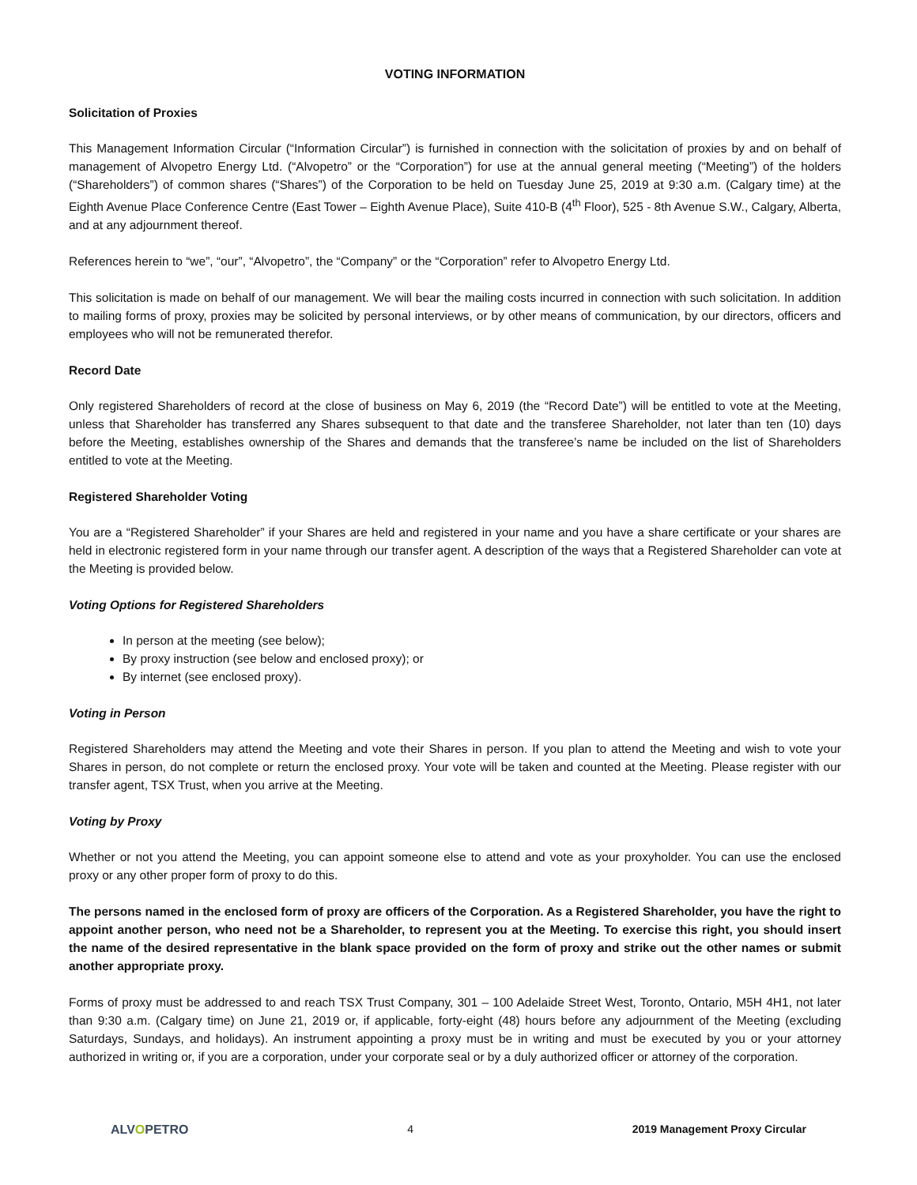VOTING INFORMATION
Solicitation of Proxies
This Management Information Circular (“Information Circular”) is furnished in connection with the solicitation of proxies by and on behalf of management of Alvopetro Energy Ltd. (“Alvopetro” or the “Corporation”) for use at the annual general meeting (“Meeting”) of the holders (“Shareholders”) of common shares (“Shares”) of the Corporation to be held on Tuesday June 25, 2019 at 9:30 a.m. (Calgary time) at the Eighth Avenue Place Conference Centre (East Tower – Eighth Avenue Place), Suite 410-B (4<sup>th</sup> Floor), 525 - 8th Avenue S.W., Calgary, Alberta, and at any adjournment thereof.
References herein to “we”, “our”, “Alvopetro”, the “Company” or the “Corporation” refer to Alvopetro Energy Ltd.
This solicitation is made on behalf of our management. We will bear the mailing costs incurred in connection with such solicitation. In addition to mailing forms of proxy, proxies may be solicited by personal interviews, or by other means of communication, by our directors, officers and employees who will not be remunerated therefor.
Record Date
Only registered Shareholders of record at the close of business on May 6, 2019 (the “Record Date”) will be entitled to vote at the Meeting, unless that Shareholder has transferred any Shares subsequent to that date and the transferee Shareholder, not later than ten (10) days before the Meeting, establishes ownership of the Shares and demands that the transferee’s name be included on the list of Shareholders entitled to vote at the Meeting.
Registered Shareholder Voting
You are a “Registered Shareholder” if your Shares are held and registered in your name and you have a share certificate or your shares are held in electronic registered form in your name through our transfer agent. A description of the ways that a Registered Shareholder can vote at the Meeting is provided below.
Voting Options for Registered Shareholders
In person at the meeting (see below);
By proxy instruction (see below and enclosed proxy); or
By internet (see enclosed proxy).
Voting in Person
Registered Shareholders may attend the Meeting and vote their Shares in person. If you plan to attend the Meeting and wish to vote your Shares in person, do not complete or return the enclosed proxy. Your vote will be taken and counted at the Meeting. Please register with our transfer agent, TSX Trust, when you arrive at the Meeting.
Voting by Proxy
Whether or not you attend the Meeting, you can appoint someone else to attend and vote as your proxyholder. You can use the enclosed proxy or any other proper form of proxy to do this.
The persons named in the enclosed form of proxy are officers of the Corporation. As a Registered Shareholder, you have the right to appoint another person, who need not be a Shareholder, to represent you at the Meeting. To exercise this right, you should insert the name of the desired representative in the blank space provided on the form of proxy and strike out the other names or submit another appropriate proxy.
Forms of proxy must be addressed to and reach TSX Trust Company, 301 – 100 Adelaide Street West, Toronto, Ontario, M5H 4H1, not later than 9:30 a.m. (Calgary time) on June 21, 2019 or, if applicable, forty-eight (48) hours before any adjournment of the Meeting (excluding Saturdays, Sundays, and holidays). An instrument appointing a proxy must be in writing and must be executed by you or your attorney authorized in writing or, if you are a corporation, under your corporate seal or by a duly authorized officer or attorney of the corporation.
ALVOPETRO 4 2019 Management Proxy Circular